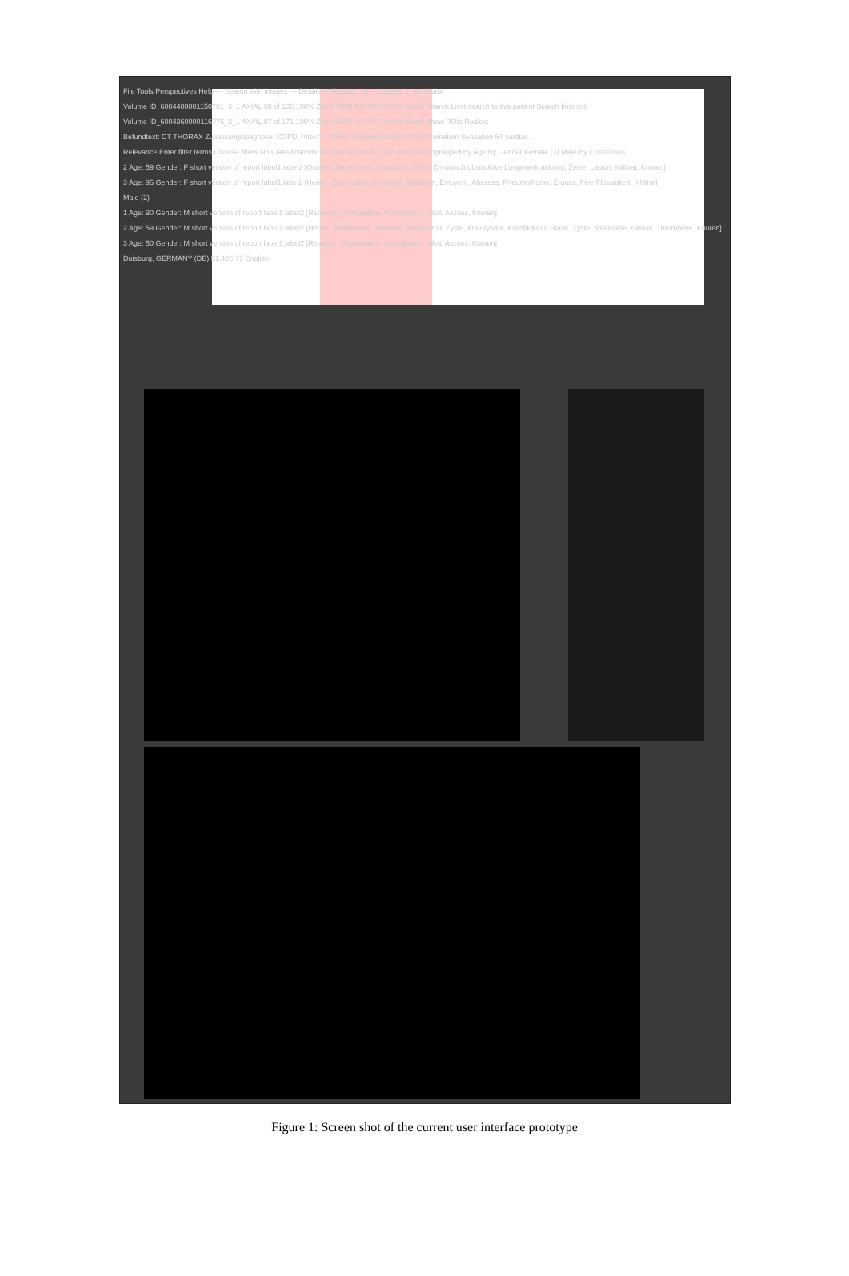File Tools Perspectives Help — Search with images — Details — Results: 10 — Logged in as: visitor
Volume ID_600440000115078​1_3_1 AXIAL 68 of 135 100% Zoom COR AXI SAG 100% Zoom Search Limit search to this patient Search finished
Volume ID_600436000011677​5_3_1 AXIAL 87 of 171 100% Zoom COR AXI SAG 100% Zoom Show ROIs Radlex:
Befundtext: CT THORAX Zuweisungsdiagnose: COPD, Infekt? Infiltrat? Untersuchungstechnik: Somatom Sensation 64 cardiac ...
Relevance Enter filter terms Choose filters No Classifications selected No Media type selected Ungrouped By Age By Gender Female (3) Male By Consensus
2 Age: 59 Gender: F short version of report label1 label2 [Osteom, Emphysem, Granulom, Zyste, Chronisch obstruktive Lungenerkrankung, Zyste, Läsion, Infiltrat, Knoten]
3 Age: 95 Gender: F short version of report label1 label2 [Hernie, Emphysem, Divertikel, Dilatation, Empyem, Abszess, Pneumothorax, Erguss, freie Flüssigkeit, Infiltrat]
Male (2)
1 Age: 90 Gender: M short version of report label1 label2 [Retention, Pankreatitis, Kalzifikation, Welt, Aszites, Knoten]
2 Age: 59 Gender: M short version of report label1 label2 [Hernie, Emphysem, Sklerose, Neoplasma, Zyste, Aneurysma, Kalzifikation, Stase, Zyste, Metastase, Läsion, Thrombose, Knoten]
3 Age: 50 Gender: M short version of report label1 label2 [Retention, Pankreatitis, Kalzifikation, Welt, Aszites, Knoten]
Duisburg, GERMANY (DE) 51.426.77 English
Figure 1: Screen shot of the current user interface prototype